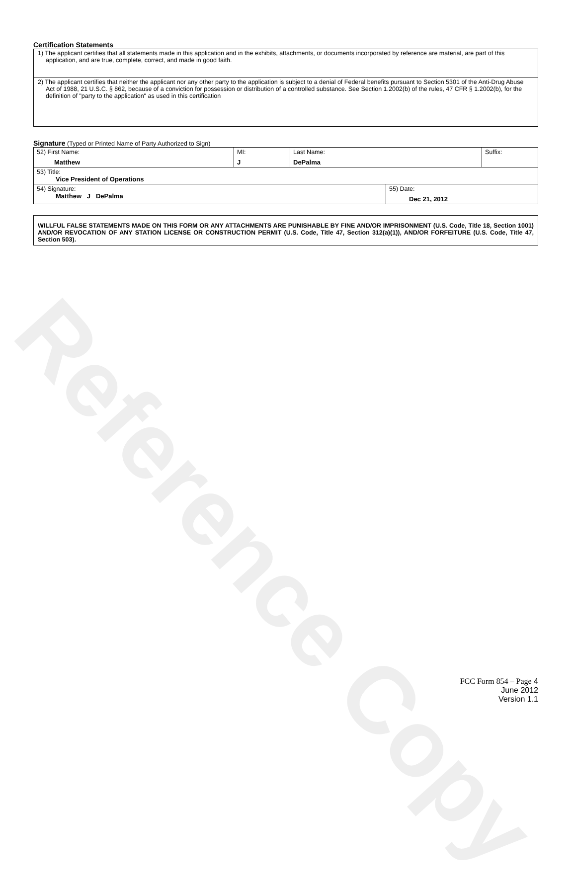Reference Copy
Certification Statements
| 1) The applicant certifies that all statements made in this application and in the exhibits, attachments, or documents incorporated by reference are material, are part of this application, and are true, complete, correct, and made in good faith. |
| 2) The applicant certifies that neither the applicant nor any other party to the application is subject to a denial of Federal benefits pursuant to Section 5301 of the Anti-Drug Abuse Act of 1988, 21 U.S.C. § 862, because of a conviction for possession or distribution of a controlled substance. See Section 1.2002(b) of the rules, 47 CFR § 1.2002(b), for the definition of "party to the application" as used in this certification |
Signature (Typed or Printed Name of Party Authorized to Sign)
| 52) First Name: Matthew | MI: J | Last Name: DePalma | | Suffix: |
| 53) Title: Vice President of Operations | | | | |
| 54) Signature: Matthew J DePalma | | | 55) Date: Dec 21, 2012 | |
WILLFUL FALSE STATEMENTS MADE ON THIS FORM OR ANY ATTACHMENTS ARE PUNISHABLE BY FINE AND/OR IMPRISONMENT (U.S. Code, Title 18, Section 1001) AND/OR REVOCATION OF ANY STATION LICENSE OR CONSTRUCTION PERMIT (U.S. Code, Title 47, Section 312(a)(1)), AND/OR FORFEITURE (U.S. Code, Title 47, Section 503).
FCC Form 854 – Page 4
June 2012
Version 1.1